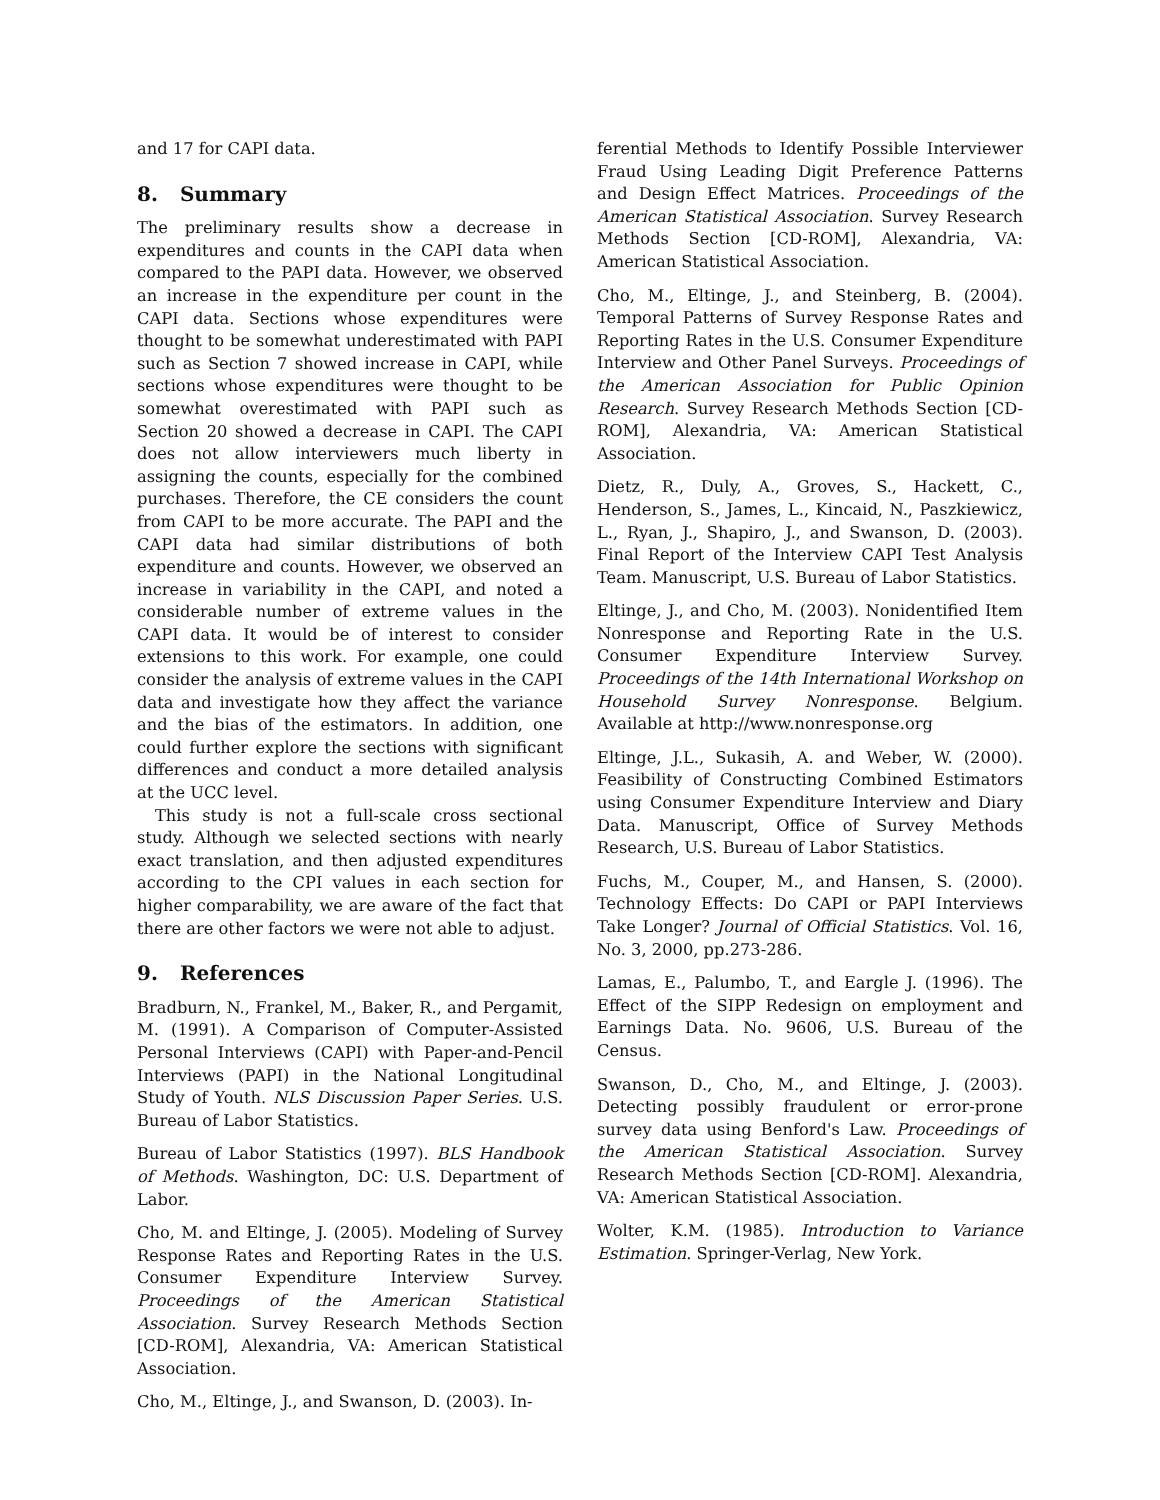and 17 for CAPI data.
8. Summary
The preliminary results show a decrease in expenditures and counts in the CAPI data when compared to the PAPI data. However, we observed an increase in the expenditure per count in the CAPI data. Sections whose expenditures were thought to be somewhat underestimated with PAPI such as Section 7 showed increase in CAPI, while sections whose expenditures were thought to be somewhat overestimated with PAPI such as Section 20 showed a decrease in CAPI. The CAPI does not allow interviewers much liberty in assigning the counts, especially for the combined purchases. Therefore, the CE considers the count from CAPI to be more accurate. The PAPI and the CAPI data had similar distributions of both expenditure and counts. However, we observed an increase in variability in the CAPI, and noted a considerable number of extreme values in the CAPI data. It would be of interest to consider extensions to this work. For example, one could consider the analysis of extreme values in the CAPI data and investigate how they affect the variance and the bias of the estimators. In addition, one could further explore the sections with significant differences and conduct a more detailed analysis at the UCC level.
This study is not a full-scale cross sectional study. Although we selected sections with nearly exact translation, and then adjusted expenditures according to the CPI values in each section for higher comparability, we are aware of the fact that there are other factors we were not able to adjust.
9. References
Bradburn, N., Frankel, M., Baker, R., and Pergamit, M. (1991). A Comparison of Computer-Assisted Personal Interviews (CAPI) with Paper-and-Pencil Interviews (PAPI) in the National Longitudinal Study of Youth. NLS Discussion Paper Series. U.S. Bureau of Labor Statistics.
Bureau of Labor Statistics (1997). BLS Handbook of Methods. Washington, DC: U.S. Department of Labor.
Cho, M. and Eltinge, J. (2005). Modeling of Survey Response Rates and Reporting Rates in the U.S. Consumer Expenditure Interview Survey. Proceedings of the American Statistical Association. Survey Research Methods Section [CD-ROM], Alexandria, VA: American Statistical Association.
Cho, M., Eltinge, J., and Swanson, D. (2003). In-
ferential Methods to Identify Possible Interviewer Fraud Using Leading Digit Preference Patterns and Design Effect Matrices. Proceedings of the American Statistical Association. Survey Research Methods Section [CD-ROM], Alexandria, VA: American Statistical Association.
Cho, M., Eltinge, J., and Steinberg, B. (2004). Temporal Patterns of Survey Response Rates and Reporting Rates in the U.S. Consumer Expenditure Interview and Other Panel Surveys. Proceedings of the American Association for Public Opinion Research. Survey Research Methods Section [CD-ROM], Alexandria, VA: American Statistical Association.
Dietz, R., Duly, A., Groves, S., Hackett, C., Henderson, S., James, L., Kincaid, N., Paszkiewicz, L., Ryan, J., Shapiro, J., and Swanson, D. (2003). Final Report of the Interview CAPI Test Analysis Team. Manuscript, U.S. Bureau of Labor Statistics.
Eltinge, J., and Cho, M. (2003). Nonidentified Item Nonresponse and Reporting Rate in the U.S. Consumer Expenditure Interview Survey. Proceedings of the 14th International Workshop on Household Survey Nonresponse. Belgium. Available at http://www.nonresponse.org
Eltinge, J.L., Sukasih, A. and Weber, W. (2000). Feasibility of Constructing Combined Estimators using Consumer Expenditure Interview and Diary Data. Manuscript, Office of Survey Methods Research, U.S. Bureau of Labor Statistics.
Fuchs, M., Couper, M., and Hansen, S. (2000). Technology Effects: Do CAPI or PAPI Interviews Take Longer? Journal of Official Statistics. Vol. 16, No. 3, 2000, pp.273-286.
Lamas, E., Palumbo, T., and Eargle J. (1996). The Effect of the SIPP Redesign on employment and Earnings Data. No. 9606, U.S. Bureau of the Census.
Swanson, D., Cho, M., and Eltinge, J. (2003). Detecting possibly fraudulent or error-prone survey data using Benford's Law. Proceedings of the American Statistical Association. Survey Research Methods Section [CD-ROM]. Alexandria, VA: American Statistical Association.
Wolter, K.M. (1985). Introduction to Variance Estimation. Springer-Verlag, New York.